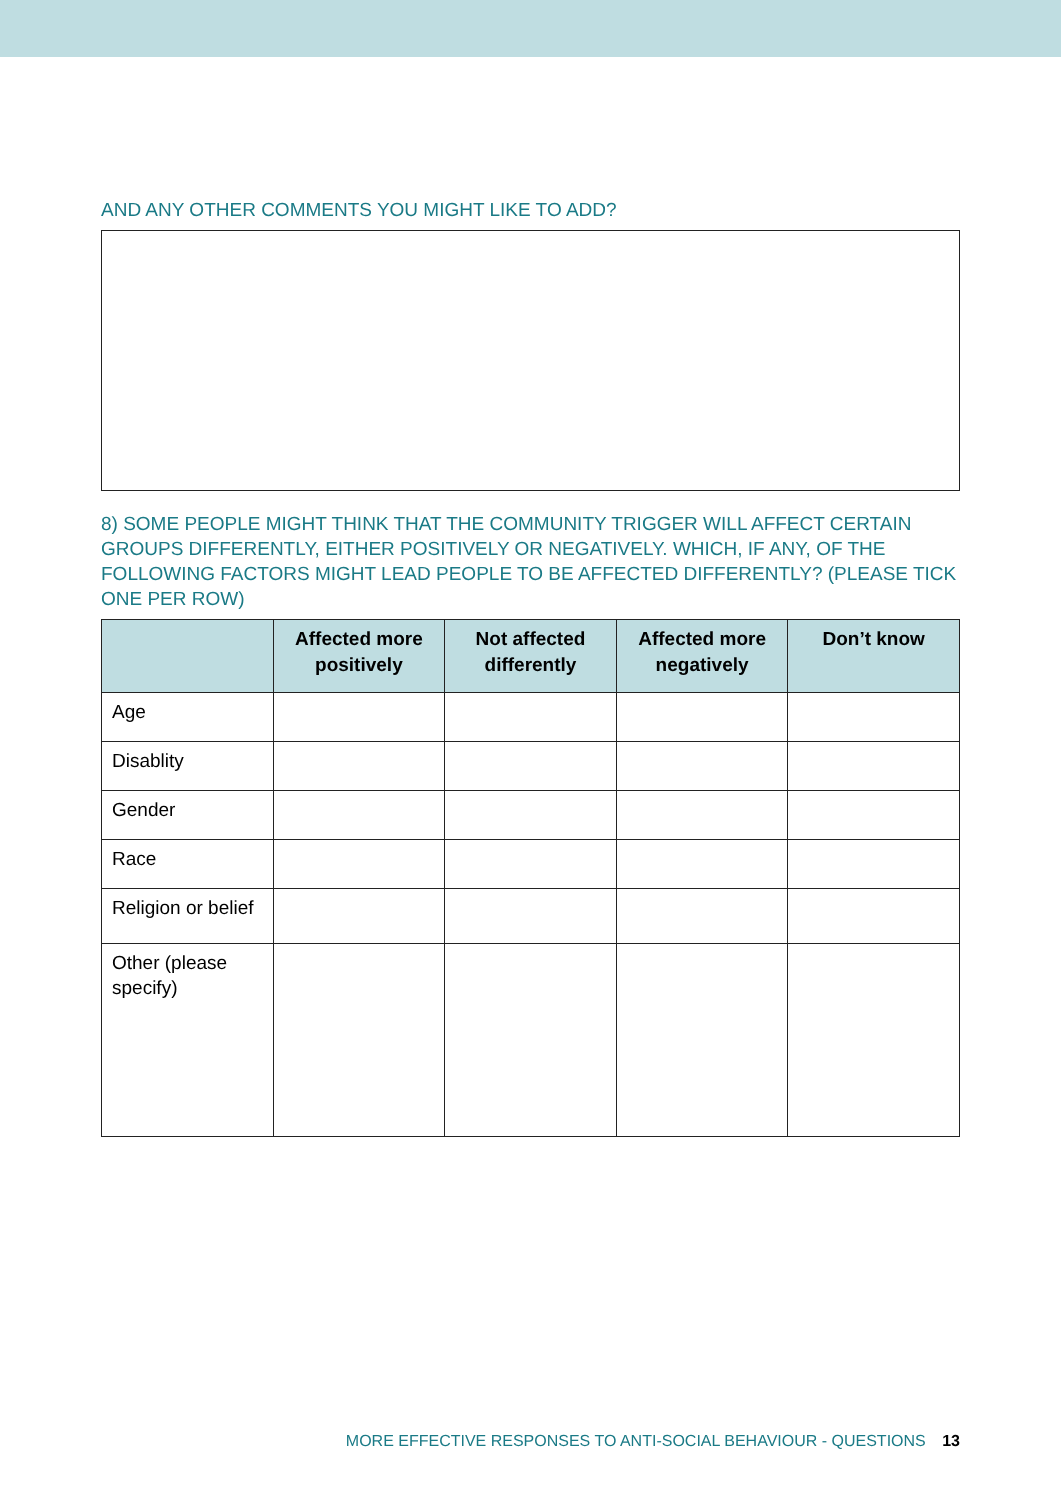AND ANY OTHER COMMENTS YOU MIGHT LIKE TO ADD?
8) SOME PEOPLE MIGHT THINK THAT THE COMMUNITY TRIGGER WILL AFFECT CERTAIN GROUPS DIFFERENTLY, EITHER POSITIVELY OR NEGATIVELY. WHICH, IF ANY, OF THE FOLLOWING FACTORS MIGHT LEAD PEOPLE TO BE AFFECTED DIFFERENTLY? (PLEASE TICK ONE PER ROW)
| | Affected more positively | Not affected differently | Affected more negatively | Don’t know |
| --- | --- | --- | --- | --- |
| Age | | | | |
| Disablity | | | | |
| Gender | | | | |
| Race | | | | |
| Religion or belief | | | | |
| Other (please specify) | | | | |
MORE EFFECTIVE RESPONSES TO ANTI-SOCIAL BEHAVIOUR - QUESTIONS 13